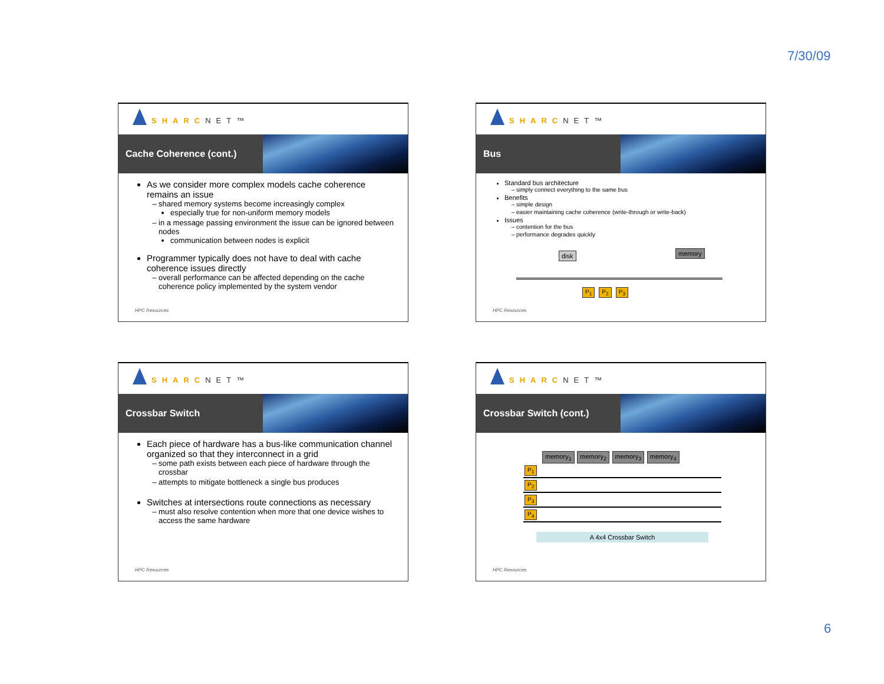7/30/09
SHARCNET™
Cache Coherence (cont.)
As we consider more complex models cache coherence remains an issue
shared memory systems become increasingly complex
especially true for non-uniform memory models
in a message passing environment the issue can be ignored between nodes
communication between nodes is explicit
Programmer typically does not have to deal with cache coherence issues directly
overall performance can be affected depending on the cache coherence policy implemented by the system vendor
HPC Resources
SHARCNET™
Bus
Standard bus architecture
simply connect everything to the same bus
Benefits
simple design
easier maintaining cache coherence (write-through or write-back)
Issues
contention for the bus
performance degrades quickly
disk memory
P<sub>1</sub> P<sub>2</sub> P<sub>3</sub>
HPC Resources
SHARCNET™
Crossbar Switch
Each piece of hardware has a bus-like communication channel organized so that they interconnect in a grid
some path exists between each piece of hardware through the crossbar
attempts to mitigate bottleneck a single bus produces
Switches at intersections route connections as necessary
must also resolve contention when more that one device wishes to access the same hardware
HPC Resources
SHARCNET™
Crossbar Switch (cont.)
memory<sub>1</sub> memory<sub>2</sub> memory<sub>3</sub> memory<sub>4</sub>
P<sub>1</sub>
P<sub>2</sub>
P<sub>3</sub>
P<sub>4</sub>
A 4x4 Crossbar Switch
HPC Resources
6